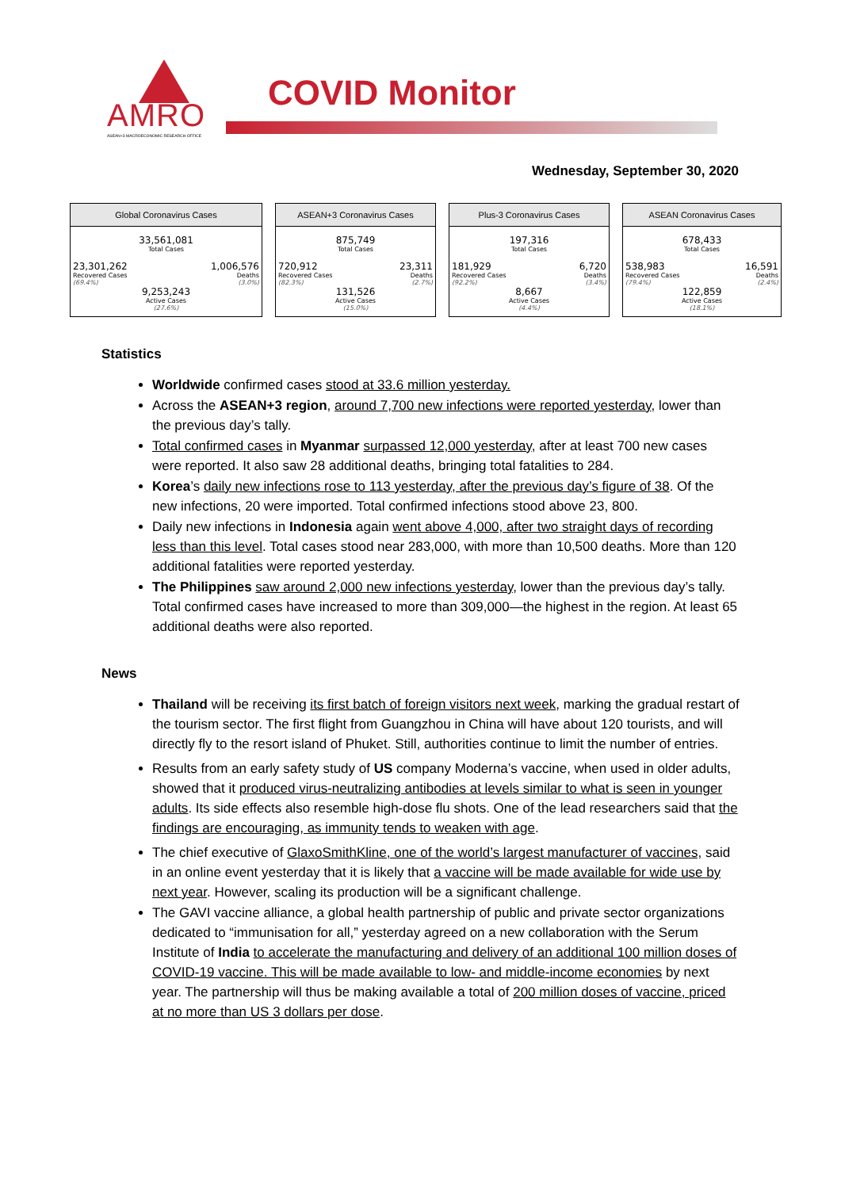AMRO
ASEAN+3 MACROECONOMIC RESEARCH OFFICE
COVID Monitor
Wednesday, September 30, 2020
Global Coronavirus Cases
| 33,561,081 | |
| Total Cases | |
| 23,301,262 | 1,006,576 |
| Recovered Cases | Deaths |
| (69.4%) | (3.0%) |
| 9,253,243 | |
| Active Cases | |
| (27.6%) | |
ASEAN+3 Coronavirus Cases
| 875,749 | |
| Total Cases | |
| 720,912 | 23,311 |
| Recovered Cases | Deaths |
| (82.3%) | (2.7%) |
| 131,526 | |
| Active Cases | |
| (15.0%) | |
Plus-3 Coronavirus Cases
| 197,316 | |
| Total Cases | |
| 181,929 | 6,720 |
| Recovered Cases | Deaths |
| (92.2%) | (3.4%) |
| 8,667 | |
| Active Cases | |
| (4.4%) | |
ASEAN Coronavirus Cases
| 678,433 | |
| Total Cases | |
| 538,983 | 16,591 |
| Recovered Cases | Deaths |
| (79.4%) | (2.4%) |
| 122,859 | |
| Active Cases | |
| (18.1%) | |
Statistics
Worldwide confirmed cases stood at 33.6 million yesterday.
Across the ASEAN+3 region, around 7,700 new infections were reported yesterday, lower than the previous day’s tally.
Total confirmed cases in Myanmar surpassed 12,000 yesterday, after at least 700 new cases were reported. It also saw 28 additional deaths, bringing total fatalities to 284.
Korea’s daily new infections rose to 113 yesterday, after the previous day’s figure of 38. Of the new infections, 20 were imported. Total confirmed infections stood above 23, 800.
Daily new infections in Indonesia again went above 4,000, after two straight days of recording less than this level. Total cases stood near 283,000, with more than 10,500 deaths. More than 120 additional fatalities were reported yesterday.
The Philippines saw around 2,000 new infections yesterday, lower than the previous day’s tally. Total confirmed cases have increased to more than 309,000—the highest in the region. At least 65 additional deaths were also reported.
News
Thailand will be receiving its first batch of foreign visitors next week, marking the gradual restart of the tourism sector. The first flight from Guangzhou in China will have about 120 tourists, and will directly fly to the resort island of Phuket. Still, authorities continue to limit the number of entries.
Results from an early safety study of US company Moderna’s vaccine, when used in older adults, showed that it produced virus-neutralizing antibodies at levels similar to what is seen in younger adults. Its side effects also resemble high-dose flu shots. One of the lead researchers said that the findings are encouraging, as immunity tends to weaken with age.
The chief executive of GlaxoSmithKline, one of the world’s largest manufacturer of vaccines, said in an online event yesterday that it is likely that a vaccine will be made available for wide use by next year. However, scaling its production will be a significant challenge.
The GAVI vaccine alliance, a global health partnership of public and private sector organizations dedicated to “immunisation for all,” yesterday agreed on a new collaboration with the Serum Institute of India to accelerate the manufacturing and delivery of an additional 100 million doses of COVID-19 vaccine. This will be made available to low- and middle-income economies by next year. The partnership will thus be making available a total of 200 million doses of vaccine, priced at no more than US 3 dollars per dose.